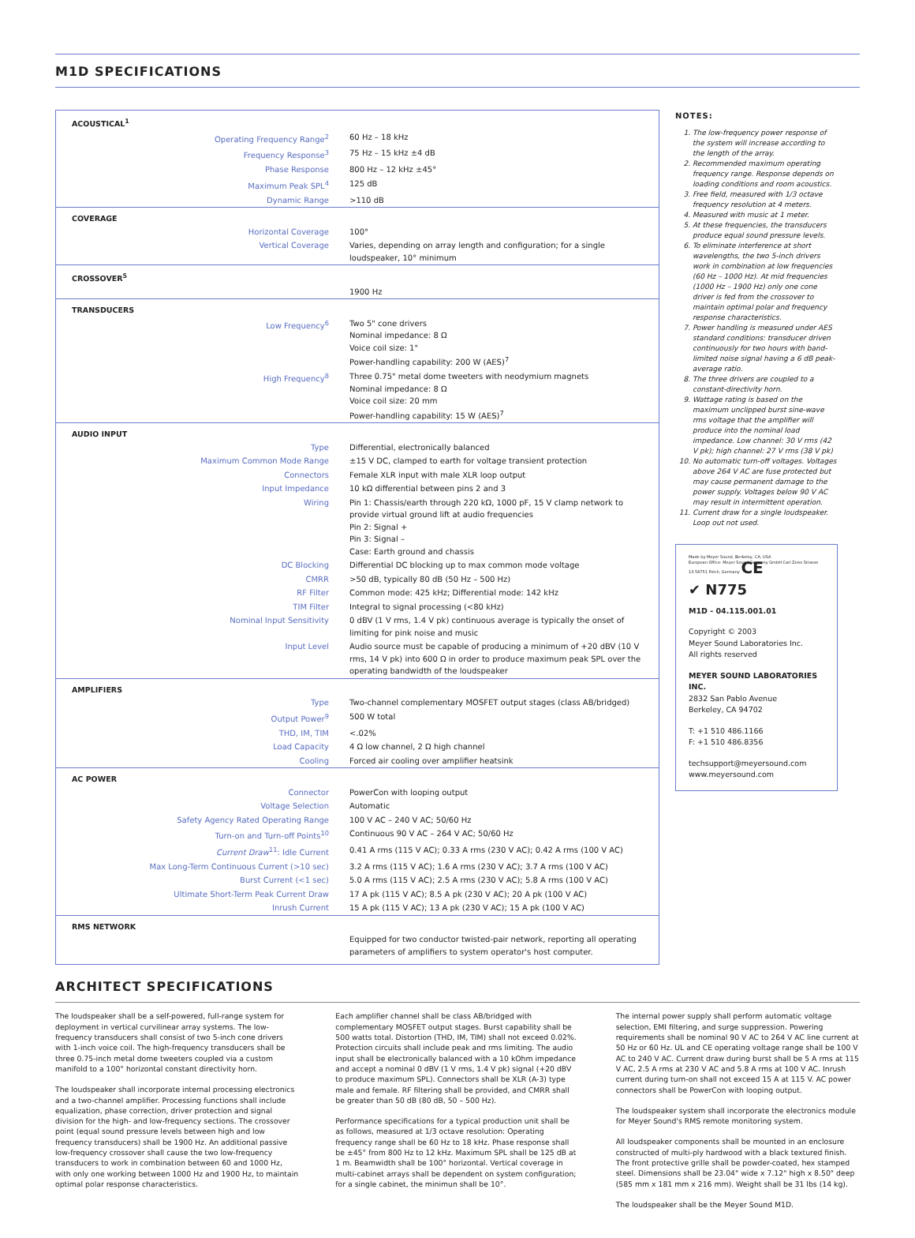M1D SPECIFICATIONS
| ACOUSTICAL<sup>1</sup> | |
| Operating Frequency Range<sup>2</sup> | 60 Hz – 18 kHz |
| Frequency Response<sup>3</sup> | 75 Hz – 15 kHz ±4 dB |
| Phase Response | 800 Hz – 12 kHz ±45° |
| Maximum Peak SPL<sup>4</sup> | 125 dB |
| Dynamic Range | >110 dB |
| COVERAGE | |
| Horizontal Coverage | 100° |
| Vertical Coverage | Varies, depending on array length and configuration; for a single loudspeaker, 10° minimum |
| CROSSOVER<sup>5</sup> | |
| | 1900 Hz |
| TRANSDUCERS | |
| Low Frequency<sup>6</sup> | Two 5" cone drivers Nominal impedance: 8 Ω Voice coil size: 1" Power-handling capability: 200 W (AES)<sup>7</sup> |
| High Frequency<sup>8</sup> | Three 0.75" metal dome tweeters with neodymium magnets Nominal impedance: 8 Ω Voice coil size: 20 mm Power-handling capability: 15 W (AES)<sup>7</sup> |
| AUDIO INPUT | |
| Type | Differential, electronically balanced |
| Maximum Common Mode Range | ±15 V DC, clamped to earth for voltage transient protection |
| Connectors | Female XLR input with male XLR loop output |
| Input Impedance | 10 kΩ differential between pins 2 and 3 |
| Wiring | Pin 1: Chassis/earth through 220 kΩ, 1000 pF, 15 V clamp network to provide virtual ground lift at audio frequencies Pin 2: Signal + Pin 3: Signal – Case: Earth ground and chassis |
| DC Blocking | Differential DC blocking up to max common mode voltage |
| CMRR | >50 dB, typically 80 dB (50 Hz – 500 Hz) |
| RF Filter | Common mode: 425 kHz; Differential mode: 142 kHz |
| TIM Filter | Integral to signal processing (<80 kHz) |
| Nominal Input Sensitivity | 0 dBV (1 V rms, 1.4 V pk) continuous average is typically the onset of limiting for pink noise and music |
| Input Level | Audio source must be capable of producing a minimum of +20 dBV (10 V rms, 14 V pk) into 600 Ω in order to produce maximum peak SPL over the operating bandwidth of the loudspeaker |
| AMPLIFIERS | |
| Type | Two-channel complementary MOSFET output stages (class AB/bridged) |
| Output Power<sup>9</sup> | 500 W total |
| THD, IM, TIM | <.02% |
| Load Capacity | 4 Ω low channel, 2 Ω high channel |
| Cooling | Forced air cooling over amplifier heatsink |
| AC POWER | |
| Connector | PowerCon with looping output |
| Voltage Selection | Automatic |
| Safety Agency Rated Operating Range | 100 V AC – 240 V AC; 50/60 Hz |
| Turn-on and Turn-off Points<sup>10</sup> | Continuous 90 V AC – 264 V AC; 50/60 Hz |
| Current Draw<sup>11</sup>: Idle Current | 0.41 A rms (115 V AC); 0.33 A rms (230 V AC); 0.42 A rms (100 V AC) |
| Max Long-Term Continuous Current (>10 sec) | 3.2 A rms (115 V AC); 1.6 A rms (230 V AC); 3.7 A rms (100 V AC) |
| Burst Current (<1 sec) | 5.0 A rms (115 V AC); 2.5 A rms (230 V AC); 5.8 A rms (100 V AC) |
| Ultimate Short-Term Peak Current Draw | 17 A pk (115 V AC); 8.5 A pk (230 V AC); 20 A pk (100 V AC) |
| Inrush Current | 15 A pk (115 V AC); 13 A pk (230 V AC); 15 A pk (100 V AC) |
| RMS NETWORK | |
| | Equipped for two conductor twisted-pair network, reporting all operating parameters of amplifiers to system operator's host computer. |
NOTES:
1. The low-frequency power response of the system will increase according to the length of the array.
2. Recommended maximum operating frequency range. Response depends on loading conditions and room acoustics.
3. Free field, measured with 1/3 octave frequency resolution at 4 meters.
4. Measured with music at 1 meter.
5. At these frequencies, the transducers produce equal sound pressure levels.
6. To eliminate interference at short wavelengths, the two 5-inch drivers work in combination at low frequencies (60 Hz – 1000 Hz). At mid frequencies (1000 Hz – 1900 Hz) only one cone driver is fed from the crossover to maintain optimal polar and frequency response characteristics.
7. Power handling is measured under AES standard conditions: transducer driven continuously for two hours with band-limited noise signal having a 6 dB peak-average ratio.
8. The three drivers are coupled to a constant-directivity horn.
9. Wattage rating is based on the maximum unclipped burst sine-wave rms voltage that the amplifier will produce into the nominal load impedance. Low channel: 30 V rms (42 V pk); high channel: 27 V rms (38 V pk)
10. No automatic turn-off voltages. Voltages above 264 V AC are fuse protected but may cause permanent damage to the power supply. Voltages below 90 V AC may result in intermittent operation.
11. Current draw for a single loudspeaker. Loop out not used.
Made by Meyer Sound, Berkeley, CA, USA
European Office: Meyer Sound Germany GmbH Carl Zeiss Strasse 13 56751 Polch, Germany CE
✔ N775
M1D - 04.115.001.01
Copyright © 2003
Meyer Sound Laboratories Inc.
All rights reserved
MEYER SOUND LABORATORIES INC.
2832 San Pablo Avenue
Berkeley, CA 94702
T: +1 510 486.1166
F: +1 510 486.8356
techsupport@meyersound.com
www.meyersound.com
ARCHITECT SPECIFICATIONS
The loudspeaker shall be a self-powered, full-range system for deployment in vertical curvilinear array systems. The low-frequency transducers shall consist of two 5-inch cone drivers with 1-inch voice coil. The high-frequency transducers shall be three 0.75-inch metal dome tweeters coupled via a custom manifold to a 100° horizontal constant directivity horn.
The loudspeaker shall incorporate internal processing electronics and a two-channel amplifier. Processing functions shall include equalization, phase correction, driver protection and signal division for the high- and low-frequency sections. The crossover point (equal sound pressure levels between high and low frequency transducers) shall be 1900 Hz. An additional passive low-frequency crossover shall cause the two low-frequency transducers to work in combination between 60 and 1000 Hz, with only one working between 1000 Hz and 1900 Hz, to maintain optimal polar response characteristics.
Each amplifier channel shall be class AB/bridged with complementary MOSFET output stages. Burst capability shall be 500 watts total. Distortion (THD, IM, TIM) shall not exceed 0.02%. Protection circuits shall include peak and rms limiting. The audio input shall be electronically balanced with a 10 kOhm impedance and accept a nominal 0 dBV (1 V rms, 1.4 V pk) signal (+20 dBV to produce maximum SPL). Connectors shall be XLR (A-3) type male and female. RF filtering shall be provided, and CMRR shall be greater than 50 dB (80 dB, 50 – 500 Hz).
Performance specifications for a typical production unit shall be as follows, measured at 1/3 octave resolution: Operating frequency range shall be 60 Hz to 18 kHz. Phase response shall be ±45° from 800 Hz to 12 kHz. Maximum SPL shall be 125 dB at 1 m. Beamwidth shall be 100° horizontal. Vertical coverage in multi-cabinet arrays shall be dependent on system configuration; for a single cabinet, the minimun shall be 10°.
The internal power supply shall perform automatic voltage selection, EMI filtering, and surge suppression. Powering requirements shall be nominal 90 V AC to 264 V AC line current at 50 Hz or 60 Hz. UL and CE operating voltage range shall be 100 V AC to 240 V AC. Current draw during burst shall be 5 A rms at 115 V AC, 2.5 A rms at 230 V AC and 5.8 A rms at 100 V AC. Inrush current during turn-on shall not exceed 15 A at 115 V. AC power connectors shall be PowerCon with looping output.
The loudspeaker system shall incorporate the electronics module for Meyer Sound's RMS remote monitoring system.
All loudspeaker components shall be mounted in an enclosure constructed of multi-ply hardwood with a black textured finish. The front protective grille shall be powder-coated, hex stamped steel. Dimensions shall be 23.04" wide x 7.12" high x 8.50" deep (585 mm x 181 mm x 216 mm). Weight shall be 31 lbs (14 kg).
The loudspeaker shall be the Meyer Sound M1D.